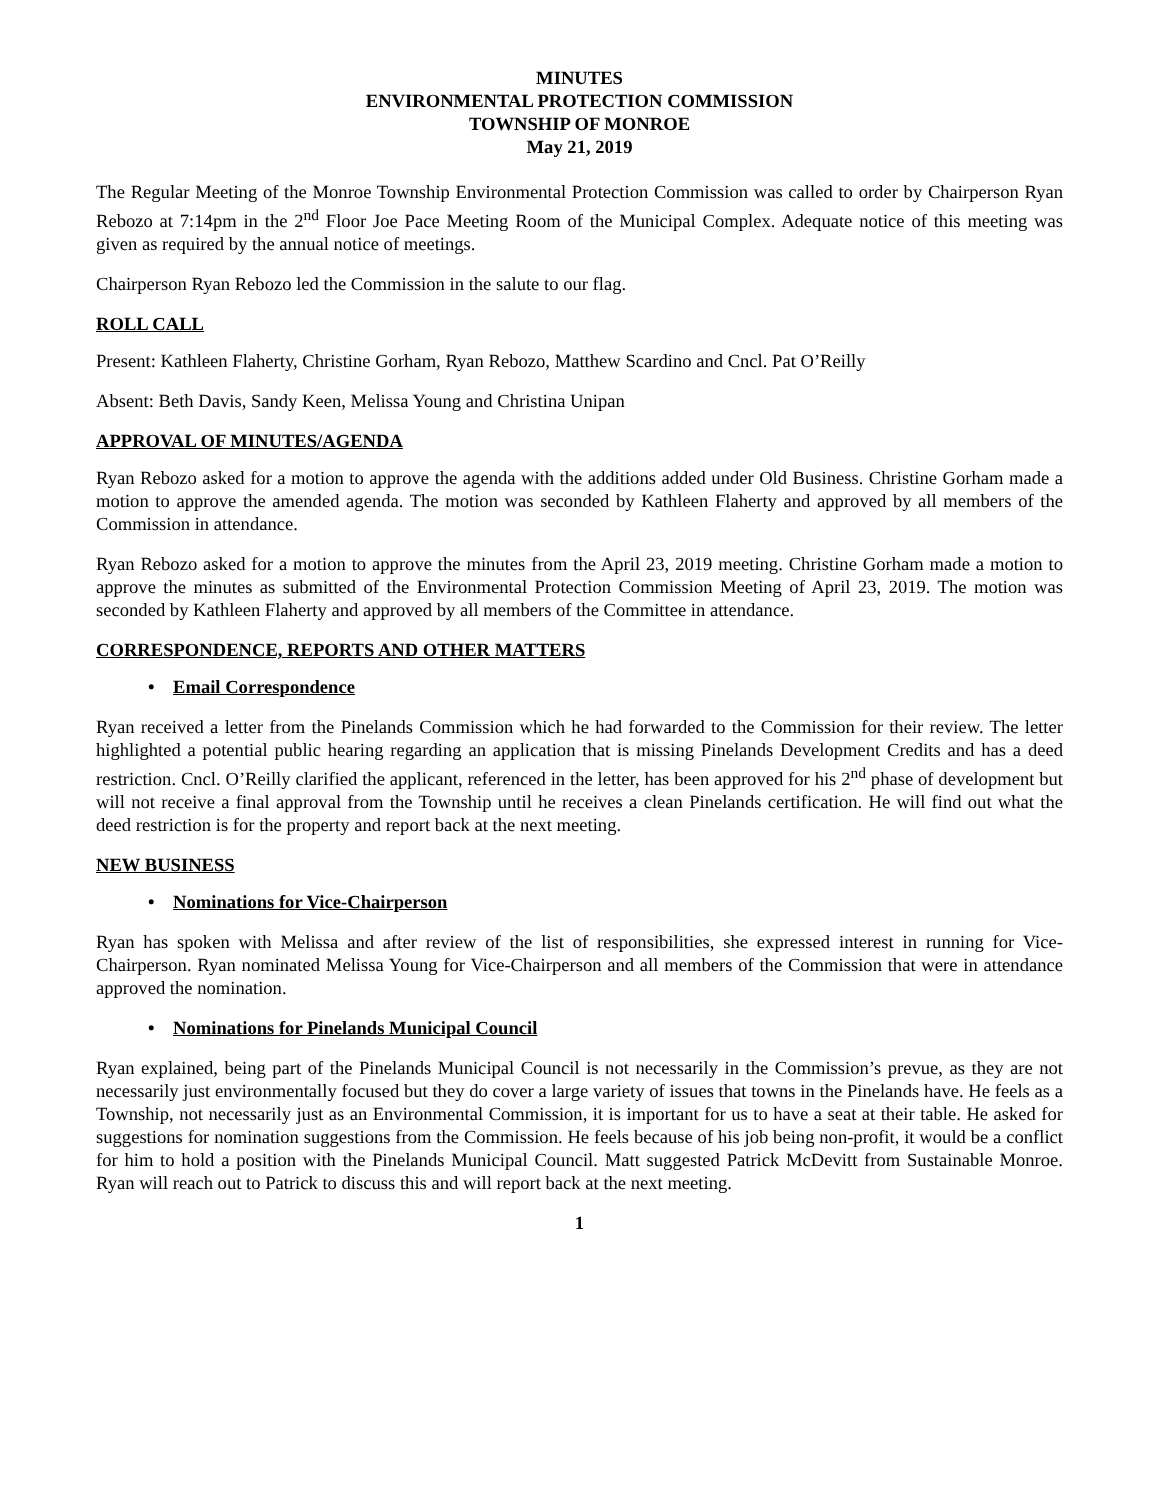MINUTES
ENVIRONMENTAL PROTECTION COMMISSION
TOWNSHIP OF MONROE
May 21, 2019
The Regular Meeting of the Monroe Township Environmental Protection Commission was called to order by Chairperson Ryan Rebozo at 7:14pm in the 2<sup>nd</sup> Floor Joe Pace Meeting Room of the Municipal Complex. Adequate notice of this meeting was given as required by the annual notice of meetings.
Chairperson Ryan Rebozo led the Commission in the salute to our flag.
ROLL CALL
Present: Kathleen Flaherty, Christine Gorham, Ryan Rebozo, Matthew Scardino and Cncl. Pat O’Reilly
Absent: Beth Davis, Sandy Keen, Melissa Young and Christina Unipan
APPROVAL OF MINUTES/AGENDA
Ryan Rebozo asked for a motion to approve the agenda with the additions added under Old Business. Christine Gorham made a motion to approve the amended agenda. The motion was seconded by Kathleen Flaherty and approved by all members of the Commission in attendance.
Ryan Rebozo asked for a motion to approve the minutes from the April 23, 2019 meeting. Christine Gorham made a motion to approve the minutes as submitted of the Environmental Protection Commission Meeting of April 23, 2019. The motion was seconded by Kathleen Flaherty and approved by all members of the Committee in attendance.
CORRESPONDENCE, REPORTS AND OTHER MATTERS
• Email Correspondence
Ryan received a letter from the Pinelands Commission which he had forwarded to the Commission for their review. The letter highlighted a potential public hearing regarding an application that is missing Pinelands Development Credits and has a deed restriction. Cncl. O’Reilly clarified the applicant, referenced in the letter, has been approved for his 2<sup>nd</sup> phase of development but will not receive a final approval from the Township until he receives a clean Pinelands certification. He will find out what the deed restriction is for the property and report back at the next meeting.
NEW BUSINESS
• Nominations for Vice-Chairperson
Ryan has spoken with Melissa and after review of the list of responsibilities, she expressed interest in running for Vice-Chairperson. Ryan nominated Melissa Young for Vice-Chairperson and all members of the Commission that were in attendance approved the nomination.
• Nominations for Pinelands Municipal Council
Ryan explained, being part of the Pinelands Municipal Council is not necessarily in the Commission’s prevue, as they are not necessarily just environmentally focused but they do cover a large variety of issues that towns in the Pinelands have. He feels as a Township, not necessarily just as an Environmental Commission, it is important for us to have a seat at their table. He asked for suggestions for nomination suggestions from the Commission. He feels because of his job being non-profit, it would be a conflict for him to hold a position with the Pinelands Municipal Council. Matt suggested Patrick McDevitt from Sustainable Monroe. Ryan will reach out to Patrick to discuss this and will report back at the next meeting.
1